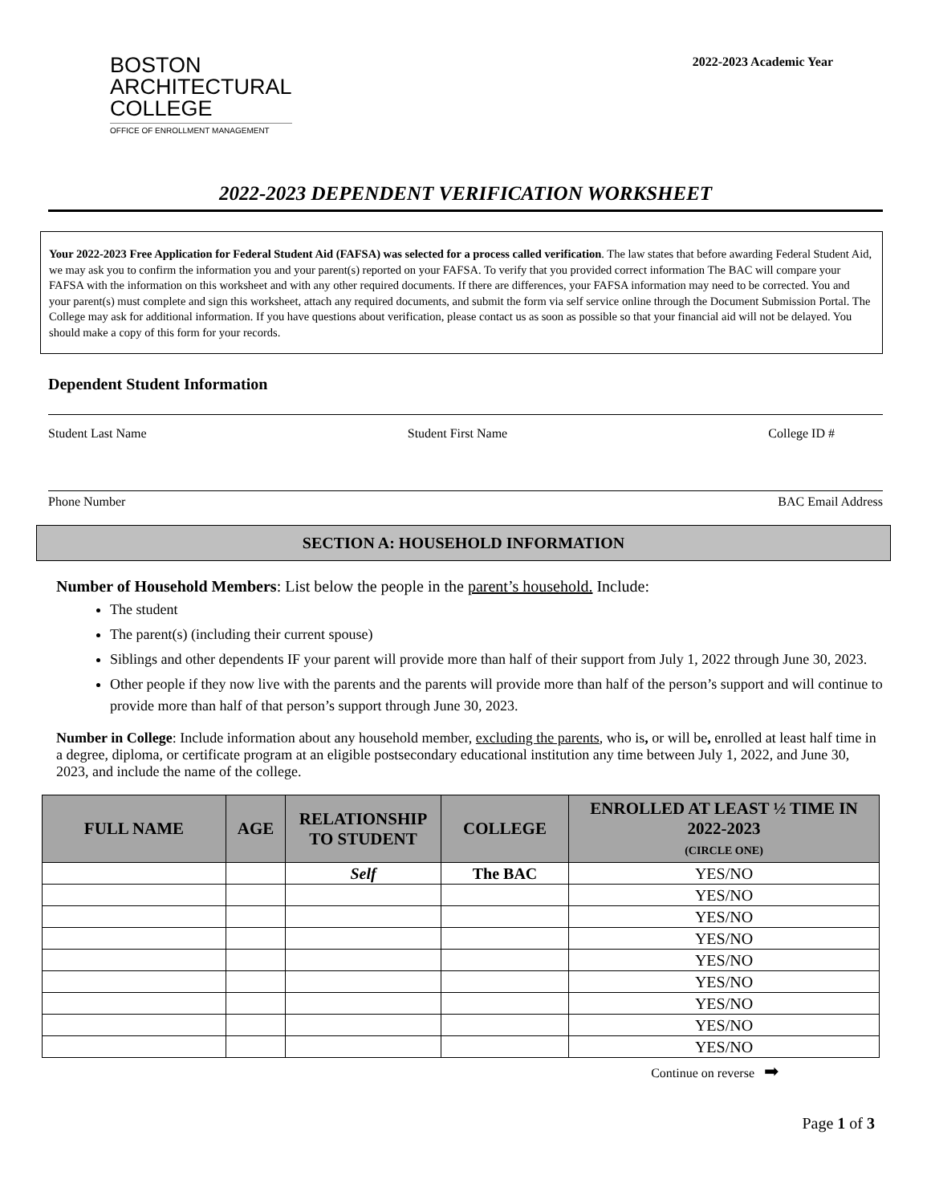BOSTON
ARCHITECTURAL
COLLEGE
OFFICE OF ENROLLMENT MANAGEMENT
2022-2023 Academic Year
2022-2023 DEPENDENT VERIFICATION WORKSHEET
Your 2022-2023 Free Application for Federal Student Aid (FAFSA) was selected for a process called verification. The law states that before awarding Federal Student Aid, we may ask you to confirm the information you and your parent(s) reported on your FAFSA. To verify that you provided correct information The BAC will compare your FAFSA with the information on this worksheet and with any other required documents. If there are differences, your FAFSA information may need to be corrected. You and your parent(s) must complete and sign this worksheet, attach any required documents, and submit the form via self service online through the Document Submission Portal. The College may ask for additional information. If you have questions about verification, please contact us as soon as possible so that your financial aid will not be delayed. You should make a copy of this form for your records.
Dependent Student Information
Student Last Name Student First Name College ID #
Phone Number BAC Email Address
SECTION A: HOUSEHOLD INFORMATION
Number of Household Members: List below the people in the parent’s household. Include:
The student
The parent(s) (including their current spouse)
Siblings and other dependents IF your parent will provide more than half of their support from July 1, 2022 through June 30, 2023.
Other people if they now live with the parents and the parents will provide more than half of the person’s support and will continue to provide more than half of that person’s support through June 30, 2023.
Number in College: Include information about any household member, excluding the parents, who is, or will be, enrolled at least half time in a degree, diploma, or certificate program at an eligible postsecondary educational institution any time between July 1, 2022, and June 30, 2023, and include the name of the college.
| FULL NAME | AGE | RELATIONSHIP TO STUDENT | COLLEGE | ENROLLED AT LEAST ½ TIME IN 2022-2023 (CIRCLE ONE) |
| --- | --- | --- | --- | --- |
| | | Self | The BAC | YES/NO |
| | | | | YES/NO |
| | | | | YES/NO |
| | | | | YES/NO |
| | | | | YES/NO |
| | | | | YES/NO |
| | | | | YES/NO |
| | | | | YES/NO |
| | | | | YES/NO |
Continue on reverse ➡
Page 1 of 3